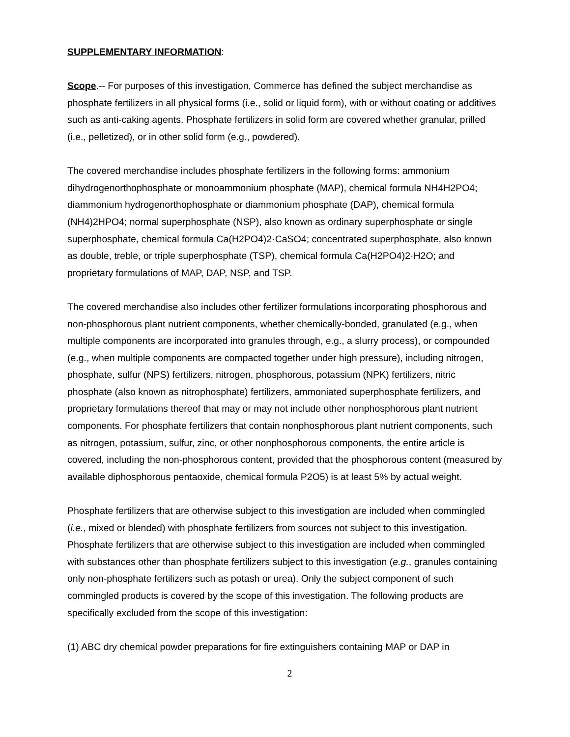SUPPLEMENTARY INFORMATION:
Scope.-- For purposes of this investigation, Commerce has defined the subject merchandise as phosphate fertilizers in all physical forms (i.e., solid or liquid form), with or without coating or additives such as anti-caking agents. Phosphate fertilizers in solid form are covered whether granular, prilled (i.e., pelletized), or in other solid form (e.g., powdered).
The covered merchandise includes phosphate fertilizers in the following forms: ammonium dihydrogenorthophosphate or monoammonium phosphate (MAP), chemical formula NH4H2PO4; diammonium hydrogenorthophosphate or diammonium phosphate (DAP), chemical formula (NH4)2HPO4; normal superphosphate (NSP), also known as ordinary superphosphate or single superphosphate, chemical formula Ca(H2PO4)2·CaSO4; concentrated superphosphate, also known as double, treble, or triple superphosphate (TSP), chemical formula Ca(H2PO4)2·H2O; and proprietary formulations of MAP, DAP, NSP, and TSP.
The covered merchandise also includes other fertilizer formulations incorporating phosphorous and non-phosphorous plant nutrient components, whether chemically-bonded, granulated (e.g., when multiple components are incorporated into granules through, e.g., a slurry process), or compounded (e.g., when multiple components are compacted together under high pressure), including nitrogen, phosphate, sulfur (NPS) fertilizers, nitrogen, phosphorous, potassium (NPK) fertilizers, nitric phosphate (also known as nitrophosphate) fertilizers, ammoniated superphosphate fertilizers, and proprietary formulations thereof that may or may not include other nonphosphorous plant nutrient components. For phosphate fertilizers that contain nonphosphorous plant nutrient components, such as nitrogen, potassium, sulfur, zinc, or other nonphosphorous components, the entire article is covered, including the non-phosphorous content, provided that the phosphorous content (measured by available diphosphorous pentaoxide, chemical formula P2O5) is at least 5% by actual weight.
Phosphate fertilizers that are otherwise subject to this investigation are included when commingled (i.e., mixed or blended) with phosphate fertilizers from sources not subject to this investigation. Phosphate fertilizers that are otherwise subject to this investigation are included when commingled with substances other than phosphate fertilizers subject to this investigation (e.g., granules containing only non-phosphate fertilizers such as potash or urea). Only the subject component of such commingled products is covered by the scope of this investigation. The following products are specifically excluded from the scope of this investigation:
(1) ABC dry chemical powder preparations for fire extinguishers containing MAP or DAP in
2